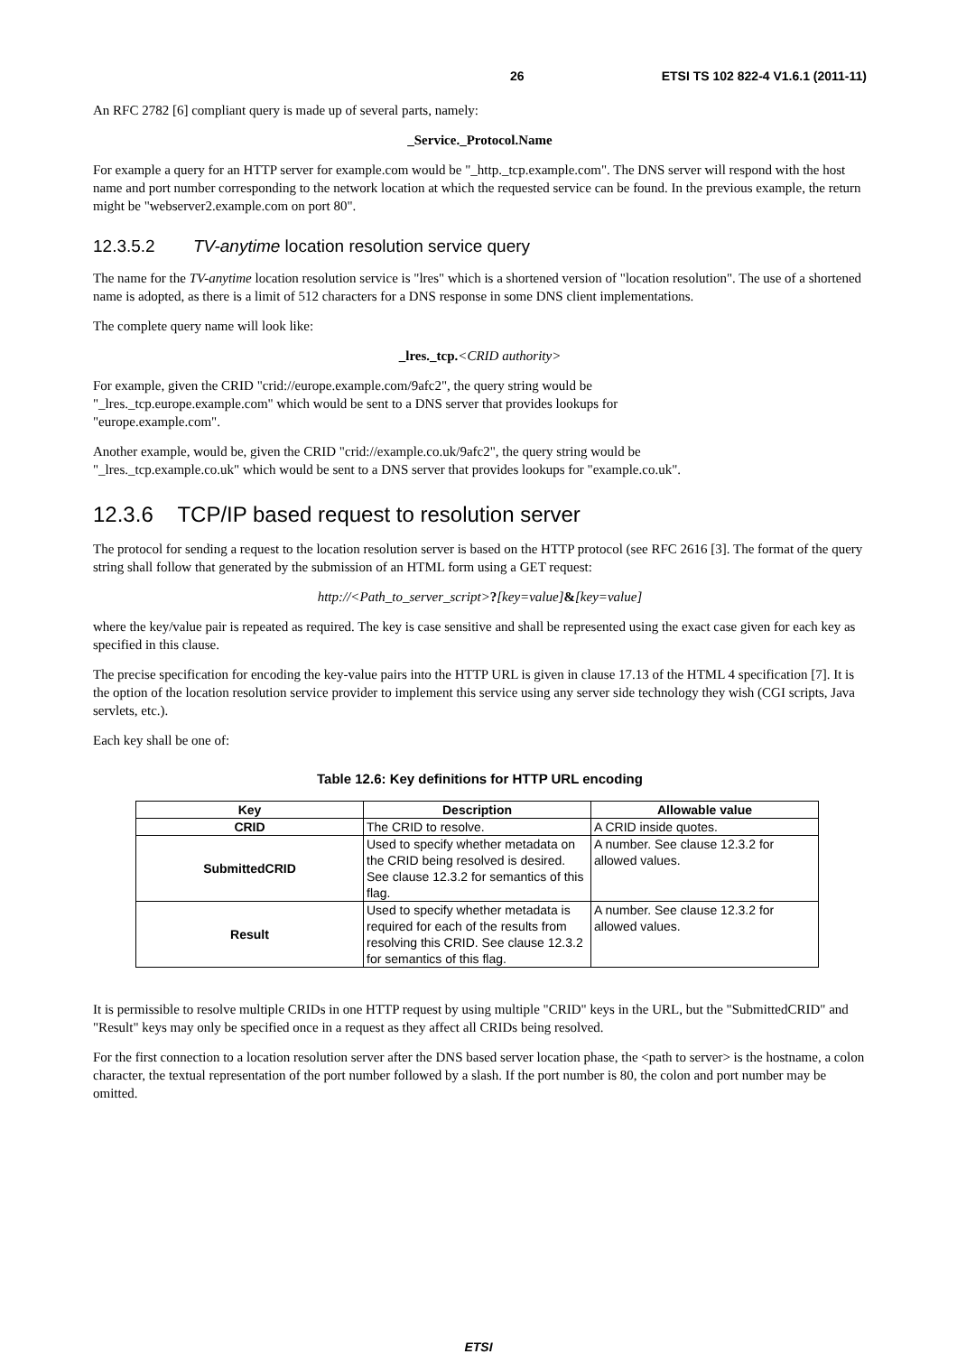26 ETSI TS 102 822-4 V1.6.1 (2011-11)
An RFC 2782 [6] compliant query is made up of several parts, namely:
_Service._Protocol.Name
For example a query for an HTTP server for example.com would be "_http._tcp.example.com". The DNS server will respond with the host name and port number corresponding to the network location at which the requested service can be found. In the previous example, the return might be "webserver2.example.com on port 80".
12.3.5.2 TV-anytime location resolution service query
The name for the TV-anytime location resolution service is "lres" which is a shortened version of "location resolution". The use of a shortened name is adopted, as there is a limit of 512 characters for a DNS response in some DNS client implementations.
The complete query name will look like:
_lres._tcp.<CRID authority>
For example, given the CRID "crid://europe.example.com/9afc2", the query string would be
"_lres._tcp.europe.example.com" which would be sent to a DNS server that provides lookups for
"europe.example.com".
Another example, would be, given the CRID "crid://example.co.uk/9afc2", the query string would be
"_lres._tcp.example.co.uk" which would be sent to a DNS server that provides lookups for "example.co.uk".
12.3.6 TCP/IP based request to resolution server
The protocol for sending a request to the location resolution server is based on the HTTP protocol (see RFC 2616 [3]. The format of the query string shall follow that generated by the submission of an HTML form using a GET request:
http://<Path_to_server_script>?[key=value]&[key=value]
where the key/value pair is repeated as required. The key is case sensitive and shall be represented using the exact case given for each key as specified in this clause.
The precise specification for encoding the key-value pairs into the HTTP URL is given in clause 17.13 of the HTML 4 specification [7]. It is the option of the location resolution service provider to implement this service using any server side technology they wish (CGI scripts, Java servlets, etc.).
Each key shall be one of:
Table 12.6: Key definitions for HTTP URL encoding
| Key | Description | Allowable value |
| --- | --- | --- |
| CRID | The CRID to resolve. | A CRID inside quotes. |
| SubmittedCRID | Used to specify whether metadata on the CRID being resolved is desired. See clause 12.3.2 for semantics of this flag. | A number. See clause 12.3.2 for allowed values. |
| Result | Used to specify whether metadata is required for each of the results from resolving this CRID. See clause 12.3.2 for semantics of this flag. | A number. See clause 12.3.2 for allowed values. |
It is permissible to resolve multiple CRIDs in one HTTP request by using multiple "CRID" keys in the URL, but the "SubmittedCRID" and "Result" keys may only be specified once in a request as they affect all CRIDs being resolved.
For the first connection to a location resolution server after the DNS based server location phase, the <path to server> is the hostname, a colon character, the textual representation of the port number followed by a slash. If the port number is 80, the colon and port number may be omitted.
ETSI